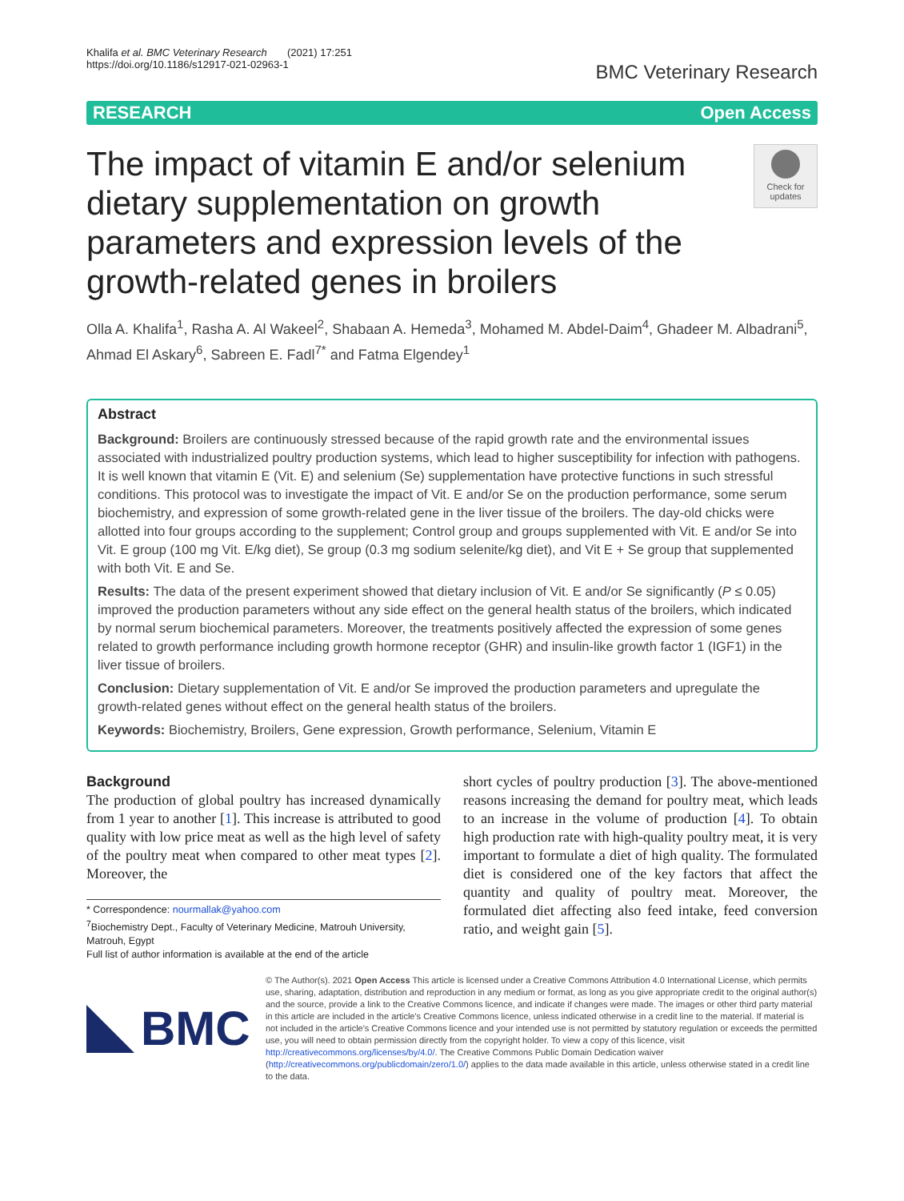Khalifa et al. BMC Veterinary Research (2021) 17:251
https://doi.org/10.1186/s12917-021-02963-1
BMC Veterinary Research
RESEARCH Open Access
The impact of vitamin E and/or selenium dietary supplementation on growth parameters and expression levels of the growth-related genes in broilers
Check for
updates
Olla A. Khalifa<sup>1</sup>, Rasha A. Al Wakeel<sup>2</sup>, Shabaan A. Hemeda<sup>3</sup>, Mohamed M. Abdel-Daim<sup>4</sup>, Ghadeer M. Albadrani<sup>5</sup>, Ahmad El Askary<sup>6</sup>, Sabreen E. Fadl<sup>7*</sup> and Fatma Elgendey<sup>1</sup>
Abstract
Background: Broilers are continuously stressed because of the rapid growth rate and the environmental issues associated with industrialized poultry production systems, which lead to higher susceptibility for infection with pathogens. It is well known that vitamin E (Vit. E) and selenium (Se) supplementation have protective functions in such stressful conditions. This protocol was to investigate the impact of Vit. E and/or Se on the production performance, some serum biochemistry, and expression of some growth-related gene in the liver tissue of the broilers. The day-old chicks were allotted into four groups according to the supplement; Control group and groups supplemented with Vit. E and/or Se into Vit. E group (100 mg Vit. E/kg diet), Se group (0.3 mg sodium selenite/kg diet), and Vit E + Se group that supplemented with both Vit. E and Se.
Results: The data of the present experiment showed that dietary inclusion of Vit. E and/or Se significantly (P ≤ 0.05) improved the production parameters without any side effect on the general health status of the broilers, which indicated by normal serum biochemical parameters. Moreover, the treatments positively affected the expression of some genes related to growth performance including growth hormone receptor (GHR) and insulin-like growth factor 1 (IGF1) in the liver tissue of broilers.
Conclusion: Dietary supplementation of Vit. E and/or Se improved the production parameters and upregulate the growth-related genes without effect on the general health status of the broilers.
Keywords: Biochemistry, Broilers, Gene expression, Growth performance, Selenium, Vitamin E
Background
The production of global poultry has increased dynamically from 1 year to another [1]. This increase is attributed to good quality with low price meat as well as the high level of safety of the poultry meat when compared to other meat types [2]. Moreover, the
* Correspondence: nourmallak@yahoo.com
<sup>7</sup> Biochemistry Dept., Faculty of Veterinary Medicine, Matrouh University, Matrouh, Egypt
Full list of author information is available at the end of the article
short cycles of poultry production [3]. The above-mentioned reasons increasing the demand for poultry meat, which leads to an increase in the volume of production [4]. To obtain high production rate with high-quality poultry meat, it is very important to formulate a diet of high quality. The formulated diet is considered one of the key factors that affect the quantity and quality of poultry meat. Moreover, the formulated diet affecting also feed intake, feed conversion ratio, and weight gain [5].
BMC
© The Author(s). 2021 Open Access This article is licensed under a Creative Commons Attribution 4.0 International License, which permits use, sharing, adaptation, distribution and reproduction in any medium or format, as long as you give appropriate credit to the original author(s) and the source, provide a link to the Creative Commons licence, and indicate if changes were made. The images or other third party material in this article are included in the article's Creative Commons licence, unless indicated otherwise in a credit line to the material. If material is not included in the article's Creative Commons licence and your intended use is not permitted by statutory regulation or exceeds the permitted use, you will need to obtain permission directly from the copyright holder. To view a copy of this licence, visit http://creativecommons.org/licenses/by/4.0/. The Creative Commons Public Domain Dedication waiver (http://creativecommons.org/publicdomain/zero/1.0/) applies to the data made available in this article, unless otherwise stated in a credit line to the data.